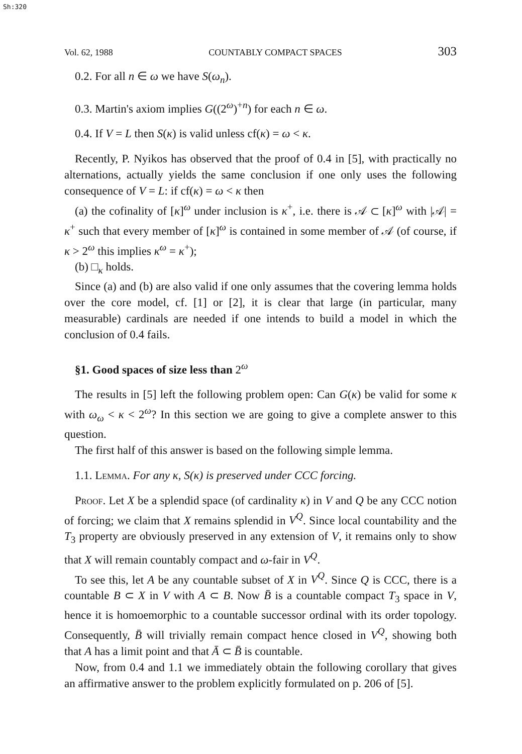Sh:320
Vol. 62, 1988 COUNTABLY COMPACT SPACES 303
0.2. For all n ∈ ω we have S(ω<sub>n</sub>).
0.3. Martin's axiom implies G((2<sup>ω</sup>)<sup>+n</sup>) for each n ∈ ω.
0.4. If V = L then S(κ) is valid unless cf(κ) = ω < κ.
Recently, P. Nyikos has observed that the proof of 0.4 in [5], with practically no alternations, actually yields the same conclusion if one only uses the following consequence of V = L: if cf(κ) = ω < κ then
(a) the cofinality of [κ]<sup>ω</sup> under inclusion is κ<sup>+</sup>, i.e. there is 𝒜 ⊂ [κ]<sup>ω</sup> with |𝒜| = κ<sup>+</sup> such that every member of [κ]<sup>ω</sup> is contained in some member of 𝒜 (of course, if κ > 2<sup>ω</sup> this implies κ<sup>ω</sup> = κ<sup>+</sup>);
(b) □<sub>κ</sub> holds.
Since (a) and (b) are also valid if one only assumes that the covering lemma holds over the core model, cf. [1] or [2], it is clear that large (in particular, many measurable) cardinals are needed if one intends to build a model in which the conclusion of 0.4 fails.
§1. Good spaces of size less than 2<sup>ω</sup>
The results in [5] left the following problem open: Can G(κ) be valid for some κ with ω<sub>ω</sub> < κ < 2<sup>ω</sup>? In this section we are going to give a complete answer to this question.
The first half of this answer is based on the following simple lemma.
1.1. Lemma. For any κ, S(κ) is preserved under CCC forcing.
Proof. Let X be a splendid space (of cardinality κ) in V and Q be any CCC notion of forcing; we claim that X remains splendid in V<sup>Q</sup>. Since local countability and the T<sub>3</sub> property are obviously preserved in any extension of V, it remains only to show that X will remain countably compact and ω-fair in V<sup>Q</sup>.
To see this, let A be any countable subset of X in V<sup>Q</sup>. Since Q is CCC, there is a countable B ⊂ X in V with A ⊂ B. Now B̄ is a countable compact T<sub>3</sub> space in V, hence it is homoemorphic to a countable successor ordinal with its order topology. Consequently, B̄ will trivially remain compact hence closed in V<sup>Q</sup>, showing both that A has a limit point and that Ā ⊂ B̄ is countable.
Now, from 0.4 and 1.1 we immediately obtain the following corollary that gives an affirmative answer to the problem explicitly formulated on p. 206 of [5].